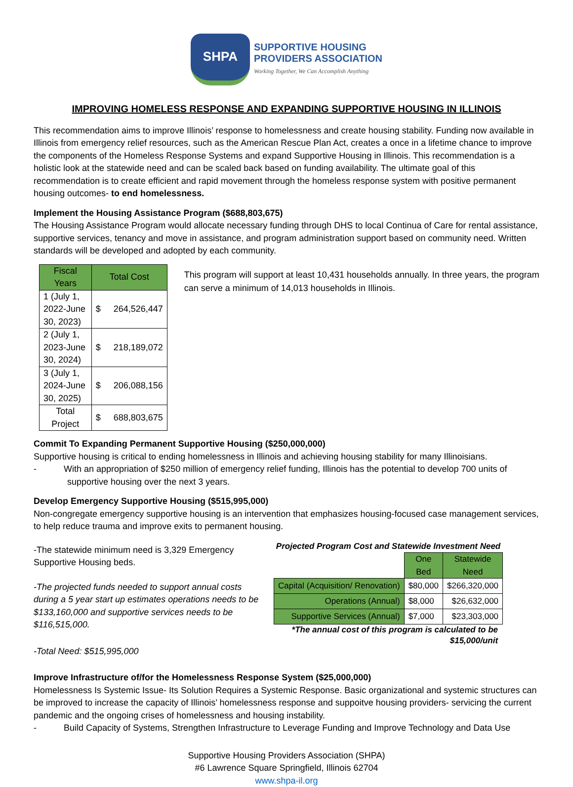SHPA
SUPPORTIVE HOUSING
PROVIDERS ASSOCIATION
Working Together, We Can Accomplish Anything
IMPROVING HOMELESS RESPONSE AND EXPANDING SUPPORTIVE HOUSING IN ILLINOIS
This recommendation aims to improve Illinois’ response to homelessness and create housing stability. Funding now available in Illinois from emergency relief resources, such as the American Rescue Plan Act, creates a once in a lifetime chance to improve the components of the Homeless Response Systems and expand Supportive Housing in Illinois. This recommendation is a holistic look at the statewide need and can be scaled back based on funding availability. The ultimate goal of this recommendation is to create efficient and rapid movement through the homeless response system with positive permanent housing outcomes- to end homelessness.
Implement the Housing Assistance Program ($688,803,675)
The Housing Assistance Program would allocate necessary funding through DHS to local Continua of Care for rental assistance, supportive services, tenancy and move in assistance, and program administration support based on community need. Written standards will be developed and adopted by each community.
| Fiscal Years | Total Cost | |
| --- | --- | --- |
| 1 (July 1, 2022-June 30, 2023) | $ | 264,526,447 |
| 2 (July 1, 2023-June 30, 2024) | $ | 218,189,072 |
| 3 (July 1, 2024-June 30, 2025) | $ | 206,088,156 |
| Total Project | $ | 688,803,675 |
This program will support at least 10,431 households annually. In three years, the program can serve a minimum of 14,013 households in Illinois.
Commit To Expanding Permanent Supportive Housing ($250,000,000)
Supportive housing is critical to ending homelessness in Illinois and achieving housing stability for many Illinoisians.
- With an appropriation of $250 million of emergency relief funding, Illinois has the potential to develop 700 units of supportive housing over the next 3 years.
Develop Emergency Supportive Housing ($515,995,000)
Non-congregate emergency supportive housing is an intervention that emphasizes housing-focused case management services, to help reduce trauma and improve exits to permanent housing.
-The statewide minimum need is 3,329 Emergency Supportive Housing beds.
-The projected funds needed to support annual costs during a 5 year start up estimates operations needs to be $133,160,000 and supportive services needs to be $116,515,000.
-Total Need: $515,995,000
Projected Program Cost and Statewide Investment Need
| | One Bed | Statewide Need |
| --- | --- | --- |
| Capital (Acquisition/ Renovation) | $80,000 | $266,320,000 |
| Operations (Annual) | $8,000 | $26,632,000 |
| Supportive Services (Annual) | $7,000 | $23,303,000 |
*The annual cost of this program is calculated to be
$15,000/unit
Improve Infrastructure of/for the Homelessness Response System ($25,000,000)
Homelessness Is Systemic Issue- Its Solution Requires a Systemic Response. Basic organizational and systemic structures can be improved to increase the capacity of Illinois’ homelessness response and suppoitve housing providers- servicing the current pandemic and the ongoing crises of homelessness and housing instability.
- Build Capacity of Systems, Strengthen Infrastructure to Leverage Funding and Improve Technology and Data Use
Supportive Housing Providers Association (SHPA)
#6 Lawrence Square Springfield, Illinois 62704
www.shpa-il.org